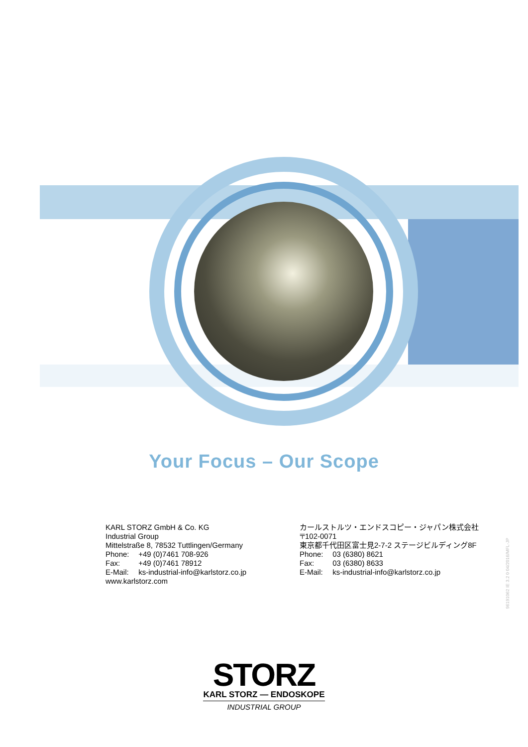Your Focus – Our Scope
KARL STORZ GmbH & Co. KG
Industrial Group
Mittelstraße 8, 78532 Tuttlingen/Germany
Phone: +49 (0)7461 708-926
Fax: +49 (0)7461 78912
E-Mail: ks-industrial-info@karlstorz.co.jp
www.karlstorz.com
カールストルツ・エンドスコピー・ジャパン株式会社
〒102-0071
東京都千代田区富士見2-7-2 ステージビルディング8F
Phone: 03 (6380) 8621
Fax: 03 (6380) 8633
E-Mail: ks-industrial-info@karlstorz.co.jp
96191062 IE 3.2 0 04/2016/MFL-JP
STORZ
KARL STORZ — ENDOSKOPE
INDUSTRIAL GROUP